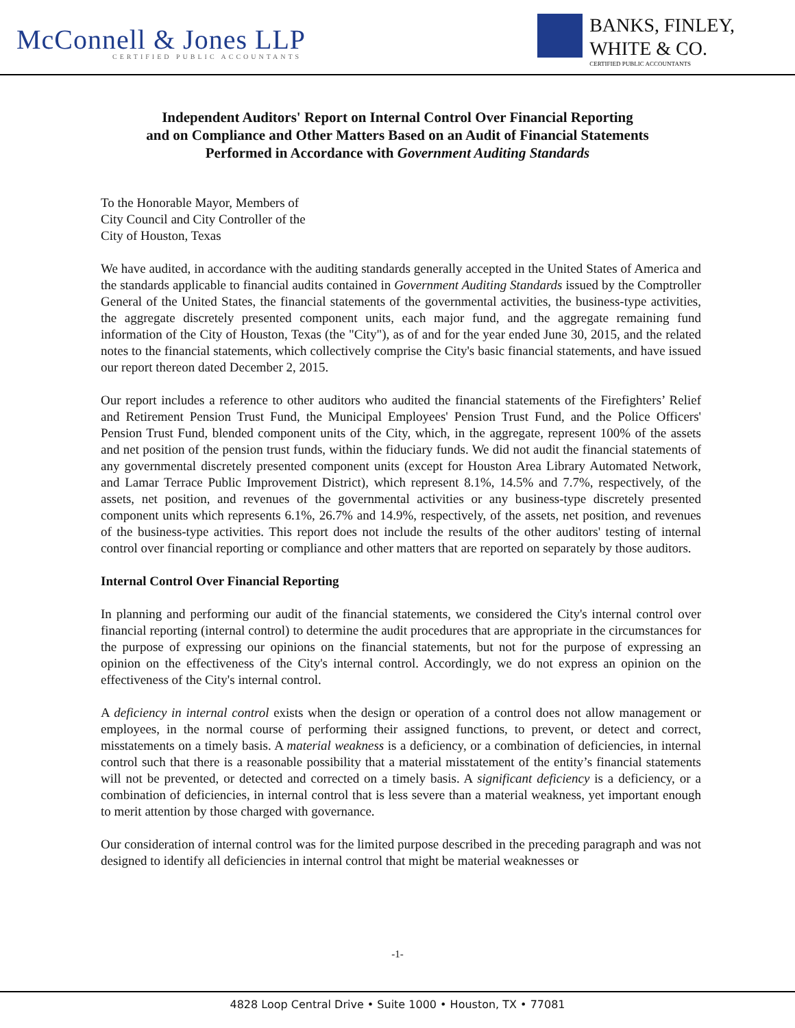McConnell & Jones LLP
CERTIFIED PUBLIC ACCOUNTANTS
BANKS, FINLEY,
WHITE & CO.
CERTIFIED PUBLIC ACCOUNTANTS
Independent Auditors' Report on Internal Control Over Financial Reporting
and on Compliance and Other Matters Based on an Audit of Financial Statements
Performed in Accordance with Government Auditing Standards
To the Honorable Mayor, Members of
City Council and City Controller of the
City of Houston, Texas
We have audited, in accordance with the auditing standards generally accepted in the United States of America and the standards applicable to financial audits contained in Government Auditing Standards issued by the Comptroller General of the United States, the financial statements of the governmental activities, the business-type activities, the aggregate discretely presented component units, each major fund, and the aggregate remaining fund information of the City of Houston, Texas (the "City"), as of and for the year ended June 30, 2015, and the related notes to the financial statements, which collectively comprise the City's basic financial statements, and have issued our report thereon dated December 2, 2015.
Our report includes a reference to other auditors who audited the financial statements of the Firefighters’ Relief and Retirement Pension Trust Fund, the Municipal Employees' Pension Trust Fund, and the Police Officers' Pension Trust Fund, blended component units of the City, which, in the aggregate, represent 100% of the assets and net position of the pension trust funds, within the fiduciary funds. We did not audit the financial statements of any governmental discretely presented component units (except for Houston Area Library Automated Network, and Lamar Terrace Public Improvement District), which represent 8.1%, 14.5% and 7.7%, respectively, of the assets, net position, and revenues of the governmental activities or any business-type discretely presented component units which represents 6.1%, 26.7% and 14.9%, respectively, of the assets, net position, and revenues of the business-type activities. This report does not include the results of the other auditors' testing of internal control over financial reporting or compliance and other matters that are reported on separately by those auditors.
Internal Control Over Financial Reporting
In planning and performing our audit of the financial statements, we considered the City's internal control over financial reporting (internal control) to determine the audit procedures that are appropriate in the circumstances for the purpose of expressing our opinions on the financial statements, but not for the purpose of expressing an opinion on the effectiveness of the City's internal control. Accordingly, we do not express an opinion on the effectiveness of the City's internal control.
A deficiency in internal control exists when the design or operation of a control does not allow management or employees, in the normal course of performing their assigned functions, to prevent, or detect and correct, misstatements on a timely basis. A material weakness is a deficiency, or a combination of deficiencies, in internal control such that there is a reasonable possibility that a material misstatement of the entity’s financial statements will not be prevented, or detected and corrected on a timely basis. A significant deficiency is a deficiency, or a combination of deficiencies, in internal control that is less severe than a material weakness, yet important enough to merit attention by those charged with governance.
Our consideration of internal control was for the limited purpose described in the preceding paragraph and was not designed to identify all deficiencies in internal control that might be material weaknesses or
-1-
4828 Loop Central Drive • Suite 1000 • Houston, TX • 77081